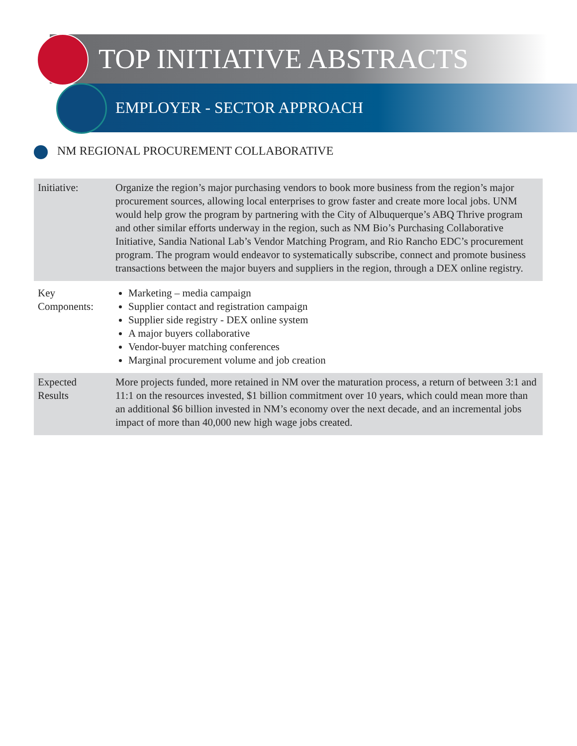TOP INITIATIVE ABSTRACTS
EMPLOYER - SECTOR APPROACH
NM REGIONAL PROCUREMENT COLLABORATIVE
| Initiative: | Organize the region’s major purchasing vendors to book more business from the region’s major procurement sources, allowing local enterprises to grow faster and create more local jobs. UNM would help grow the program by partnering with the City of Albuquerque’s ABQ Thrive program and other similar efforts underway in the region, such as NM Bio’s Purchasing Collaborative Initiative, Sandia National Lab’s Vendor Matching Program, and Rio Rancho EDC’s procurement program. The program would endeavor to systematically subscribe, connect and promote business transactions between the major buyers and suppliers in the region, through a DEX online registry. |
| Key Components: | Marketing – media campaign Supplier contact and registration campaign Supplier side registry - DEX online system A major buyers collaborative Vendor-buyer matching conferences Marginal procurement volume and job creation |
| Expected Results | More projects funded, more retained in NM over the maturation process, a return of between 3:1 and 11:1 on the resources invested, $1 billion commitment over 10 years, which could mean more than an additional $6 billion invested in NM’s economy over the next decade, and an incremental jobs impact of more than 40,000 new high wage jobs created. |